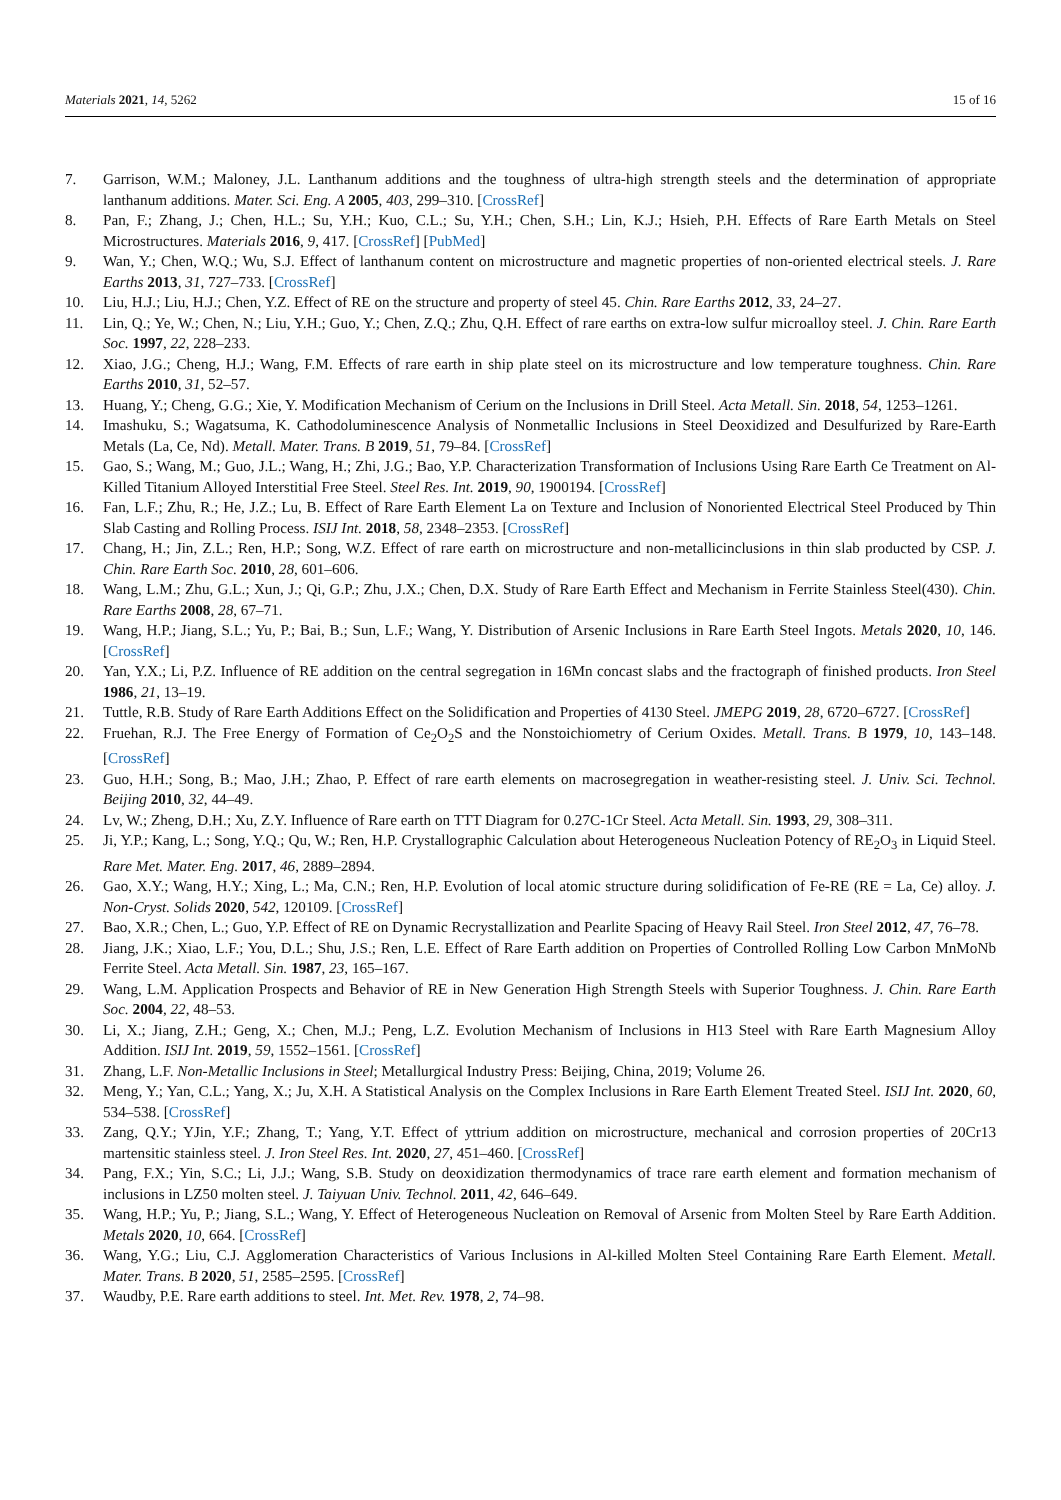Materials 2021, 14, 5262 15 of 16
7. Garrison, W.M.; Maloney, J.L. Lanthanum additions and the toughness of ultra-high strength steels and the determination of appropriate lanthanum additions. Mater. Sci. Eng. A 2005, 403, 299–310. [CrossRef]
8. Pan, F.; Zhang, J.; Chen, H.L.; Su, Y.H.; Kuo, C.L.; Su, Y.H.; Chen, S.H.; Lin, K.J.; Hsieh, P.H. Effects of Rare Earth Metals on Steel Microstructures. Materials 2016, 9, 417. [CrossRef] [PubMed]
9. Wan, Y.; Chen, W.Q.; Wu, S.J. Effect of lanthanum content on microstructure and magnetic properties of non-oriented electrical steels. J. Rare Earths 2013, 31, 727–733. [CrossRef]
10. Liu, H.J.; Liu, H.J.; Chen, Y.Z. Effect of RE on the structure and property of steel 45. Chin. Rare Earths 2012, 33, 24–27.
11. Lin, Q.; Ye, W.; Chen, N.; Liu, Y.H.; Guo, Y.; Chen, Z.Q.; Zhu, Q.H. Effect of rare earths on extra-low sulfur microalloy steel. J. Chin. Rare Earth Soc. 1997, 22, 228–233.
12. Xiao, J.G.; Cheng, H.J.; Wang, F.M. Effects of rare earth in ship plate steel on its microstructure and low temperature toughness. Chin. Rare Earths 2010, 31, 52–57.
13. Huang, Y.; Cheng, G.G.; Xie, Y. Modification Mechanism of Cerium on the Inclusions in Drill Steel. Acta Metall. Sin. 2018, 54, 1253–1261.
14. Imashuku, S.; Wagatsuma, K. Cathodoluminescence Analysis of Nonmetallic Inclusions in Steel Deoxidized and Desulfurized by Rare-Earth Metals (La, Ce, Nd). Metall. Mater. Trans. B 2019, 51, 79–84. [CrossRef]
15. Gao, S.; Wang, M.; Guo, J.L.; Wang, H.; Zhi, J.G.; Bao, Y.P. Characterization Transformation of Inclusions Using Rare Earth Ce Treatment on Al-Killed Titanium Alloyed Interstitial Free Steel. Steel Res. Int. 2019, 90, 1900194. [CrossRef]
16. Fan, L.F.; Zhu, R.; He, J.Z.; Lu, B. Effect of Rare Earth Element La on Texture and Inclusion of Nonoriented Electrical Steel Produced by Thin Slab Casting and Rolling Process. ISIJ Int. 2018, 58, 2348–2353. [CrossRef]
17. Chang, H.; Jin, Z.L.; Ren, H.P.; Song, W.Z. Effect of rare earth on microstructure and non-metallicinclusions in thin slab producted by CSP. J. Chin. Rare Earth Soc. 2010, 28, 601–606.
18. Wang, L.M.; Zhu, G.L.; Xun, J.; Qi, G.P.; Zhu, J.X.; Chen, D.X. Study of Rare Earth Effect and Mechanism in Ferrite Stainless Steel(430). Chin. Rare Earths 2008, 28, 67–71.
19. Wang, H.P.; Jiang, S.L.; Yu, P.; Bai, B.; Sun, L.F.; Wang, Y. Distribution of Arsenic Inclusions in Rare Earth Steel Ingots. Metals 2020, 10, 146. [CrossRef]
20. Yan, Y.X.; Li, P.Z. Influence of RE addition on the central segregation in 16Mn concast slabs and the fractograph of finished products. Iron Steel 1986, 21, 13–19.
21. Tuttle, R.B. Study of Rare Earth Additions Effect on the Solidification and Properties of 4130 Steel. JMEPG 2019, 28, 6720–6727. [CrossRef]
22. Fruehan, R.J. The Free Energy of Formation of Ce<sub>2</sub>O<sub>2</sub>S and the Nonstoichiometry of Cerium Oxides. Metall. Trans. B 1979, 10, 143–148. [CrossRef]
23. Guo, H.H.; Song, B.; Mao, J.H.; Zhao, P. Effect of rare earth elements on macrosegregation in weather-resisting steel. J. Univ. Sci. Technol. Beijing 2010, 32, 44–49.
24. Lv, W.; Zheng, D.H.; Xu, Z.Y. Influence of Rare earth on TTT Diagram for 0.27C-1Cr Steel. Acta Metall. Sin. 1993, 29, 308–311.
25. Ji, Y.P.; Kang, L.; Song, Y.Q.; Qu, W.; Ren, H.P. Crystallographic Calculation about Heterogeneous Nucleation Potency of RE<sub>2</sub>O<sub>3</sub> in Liquid Steel. Rare Met. Mater. Eng. 2017, 46, 2889–2894.
26. Gao, X.Y.; Wang, H.Y.; Xing, L.; Ma, C.N.; Ren, H.P. Evolution of local atomic structure during solidification of Fe-RE (RE = La, Ce) alloy. J. Non-Cryst. Solids 2020, 542, 120109. [CrossRef]
27. Bao, X.R.; Chen, L.; Guo, Y.P. Effect of RE on Dynamic Recrystallization and Pearlite Spacing of Heavy Rail Steel. Iron Steel 2012, 47, 76–78.
28. Jiang, J.K.; Xiao, L.F.; You, D.L.; Shu, J.S.; Ren, L.E. Effect of Rare Earth addition on Properties of Controlled Rolling Low Carbon MnMoNb Ferrite Steel. Acta Metall. Sin. 1987, 23, 165–167.
29. Wang, L.M. Application Prospects and Behavior of RE in New Generation High Strength Steels with Superior Toughness. J. Chin. Rare Earth Soc. 2004, 22, 48–53.
30. Li, X.; Jiang, Z.H.; Geng, X.; Chen, M.J.; Peng, L.Z. Evolution Mechanism of Inclusions in H13 Steel with Rare Earth Magnesium Alloy Addition. ISIJ Int. 2019, 59, 1552–1561. [CrossRef]
31. Zhang, L.F. Non-Metallic Inclusions in Steel; Metallurgical Industry Press: Beijing, China, 2019; Volume 26.
32. Meng, Y.; Yan, C.L.; Yang, X.; Ju, X.H. A Statistical Analysis on the Complex Inclusions in Rare Earth Element Treated Steel. ISIJ Int. 2020, 60, 534–538. [CrossRef]
33. Zang, Q.Y.; YJin, Y.F.; Zhang, T.; Yang, Y.T. Effect of yttrium addition on microstructure, mechanical and corrosion properties of 20Cr13 martensitic stainless steel. J. Iron Steel Res. Int. 2020, 27, 451–460. [CrossRef]
34. Pang, F.X.; Yin, S.C.; Li, J.J.; Wang, S.B. Study on deoxidization thermodynamics of trace rare earth element and formation mechanism of inclusions in LZ50 molten steel. J. Taiyuan Univ. Technol. 2011, 42, 646–649.
35. Wang, H.P.; Yu, P.; Jiang, S.L.; Wang, Y. Effect of Heterogeneous Nucleation on Removal of Arsenic from Molten Steel by Rare Earth Addition. Metals 2020, 10, 664. [CrossRef]
36. Wang, Y.G.; Liu, C.J. Agglomeration Characteristics of Various Inclusions in Al-killed Molten Steel Containing Rare Earth Element. Metall. Mater. Trans. B 2020, 51, 2585–2595. [CrossRef]
37. Waudby, P.E. Rare earth additions to steel. Int. Met. Rev. 1978, 2, 74–98.